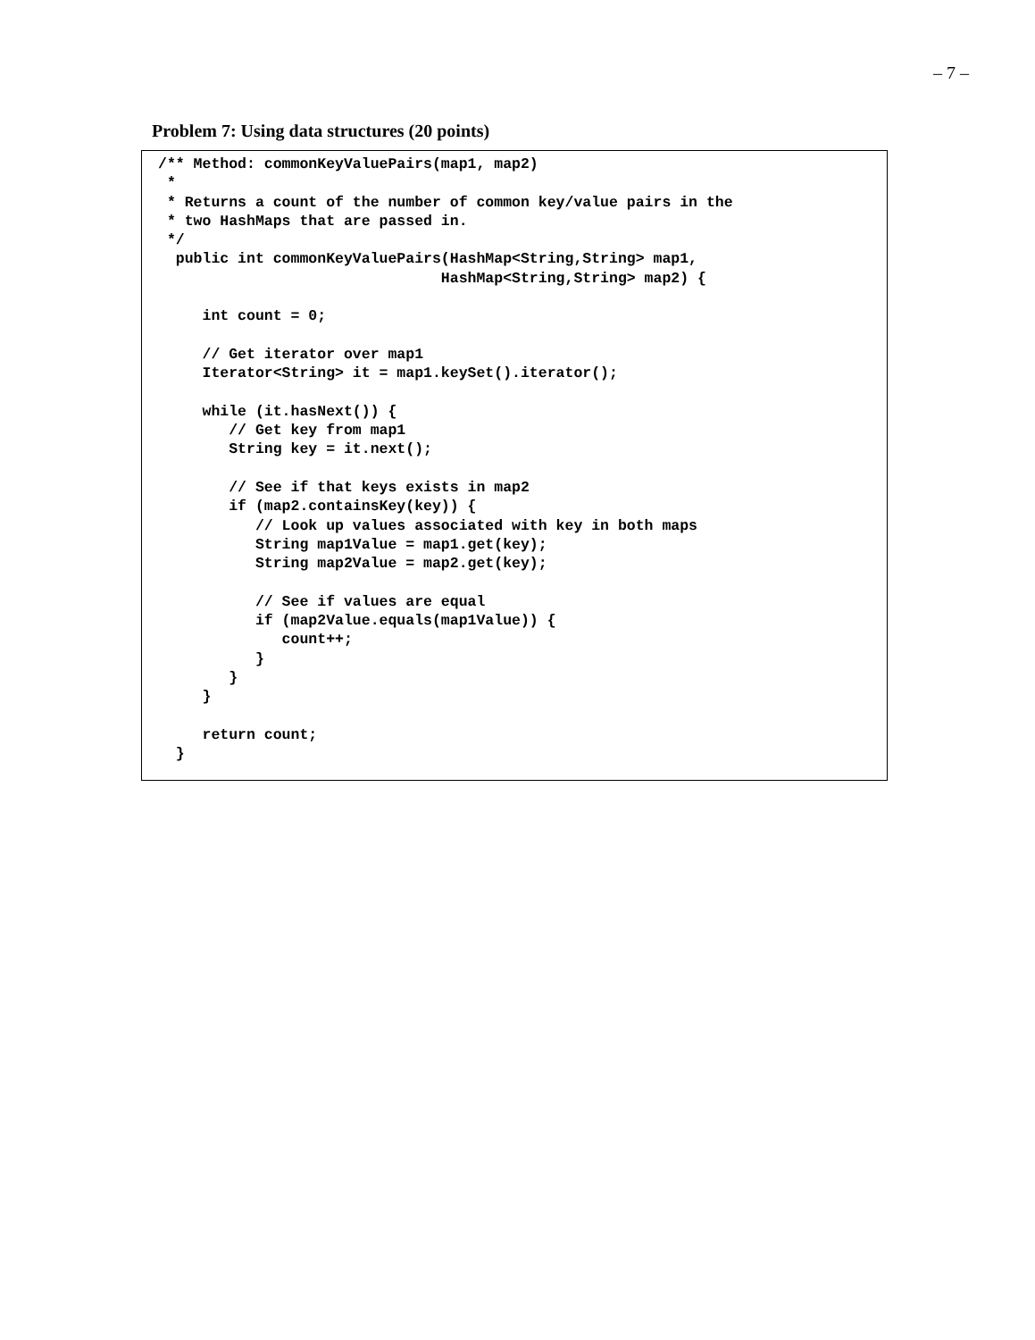– 7 –
Problem 7: Using data structures (20 points)
/** Method: commonKeyValuePairs(map1, map2)
 *
 * Returns a count of the number of common key/value pairs in the
 * two HashMaps that are passed in.
 */
  public int commonKeyValuePairs(HashMap<String,String> map1,
                                HashMap<String,String> map2) {

     int count = 0;

     // Get iterator over map1
     Iterator<String> it = map1.keySet().iterator();

     while (it.hasNext()) {
        // Get key from map1
        String key = it.next();

        // See if that keys exists in map2
        if (map2.containsKey(key)) {
           // Look up values associated with key in both maps
           String map1Value = map1.get(key);
           String map2Value = map2.get(key);

           // See if values are equal
           if (map2Value.equals(map1Value)) {
              count++;
           }
        }
     }

     return count;
  }